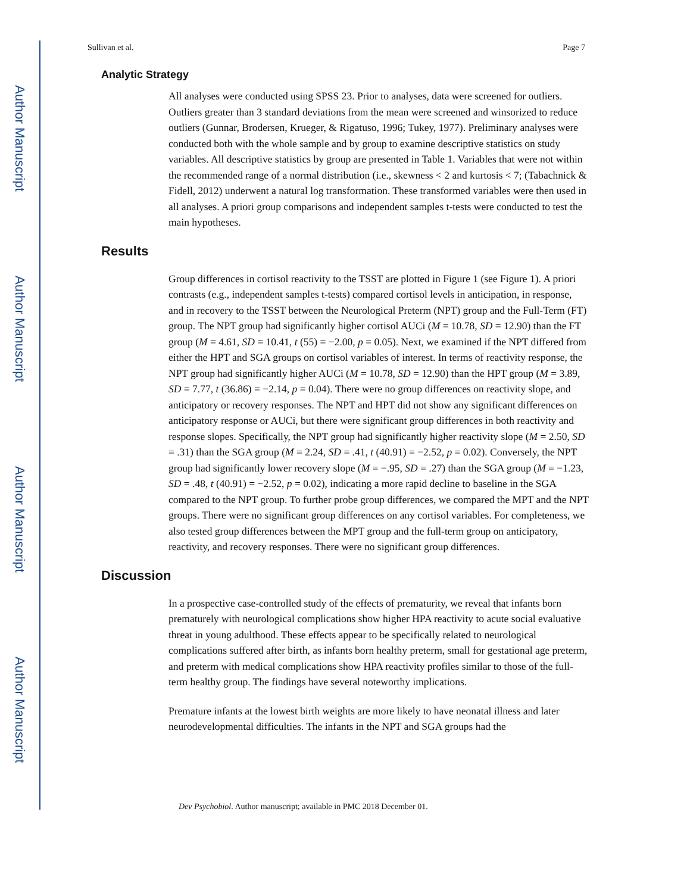Author Manuscript
Author Manuscript
Author Manuscript
Author Manuscript
Sullivan et al. Page 7
Analytic Strategy
All analyses were conducted using SPSS 23. Prior to analyses, data were screened for outliers. Outliers greater than 3 standard deviations from the mean were screened and winsorized to reduce outliers (Gunnar, Brodersen, Krueger, & Rigatuso, 1996; Tukey, 1977). Preliminary analyses were conducted both with the whole sample and by group to examine descriptive statistics on study variables. All descriptive statistics by group are presented in Table 1. Variables that were not within the recommended range of a normal distribution (i.e., skewness < 2 and kurtosis < 7; (Tabachnick & Fidell, 2012) underwent a natural log transformation. These transformed variables were then used in all analyses. A priori group comparisons and independent samples t-tests were conducted to test the main hypotheses.
Results
Group differences in cortisol reactivity to the TSST are plotted in Figure 1 (see Figure 1). A priori contrasts (e.g., independent samples t-tests) compared cortisol levels in anticipation, in response, and in recovery to the TSST between the Neurological Preterm (NPT) group and the Full-Term (FT) group. The NPT group had significantly higher cortisol AUCi (M = 10.78, SD = 12.90) than the FT group (M = 4.61, SD = 10.41, t (55) = −2.00, p = 0.05). Next, we examined if the NPT differed from either the HPT and SGA groups on cortisol variables of interest. In terms of reactivity response, the NPT group had significantly higher AUCi (M = 10.78, SD = 12.90) than the HPT group (M = 3.89, SD = 7.77, t (36.86) = −2.14, p = 0.04). There were no group differences on reactivity slope, and anticipatory or recovery responses. The NPT and HPT did not show any significant differences on anticipatory response or AUCi, but there were significant group differences in both reactivity and response slopes. Specifically, the NPT group had significantly higher reactivity slope (M = 2.50, SD = .31) than the SGA group (M = 2.24, SD = .41, t (40.91) = −2.52, p = 0.02). Conversely, the NPT group had significantly lower recovery slope (M = −.95, SD = .27) than the SGA group (M = −1.23, SD = .48, t (40.91) = −2.52, p = 0.02), indicating a more rapid decline to baseline in the SGA compared to the NPT group. To further probe group differences, we compared the MPT and the NPT groups. There were no significant group differences on any cortisol variables. For completeness, we also tested group differences between the MPT group and the full-term group on anticipatory, reactivity, and recovery responses. There were no significant group differences.
Discussion
In a prospective case-controlled study of the effects of prematurity, we reveal that infants born prematurely with neurological complications show higher HPA reactivity to acute social evaluative threat in young adulthood. These effects appear to be specifically related to neurological complications suffered after birth, as infants born healthy preterm, small for gestational age preterm, and preterm with medical complications show HPA reactivity profiles similar to those of the full-term healthy group. The findings have several noteworthy implications.
Premature infants at the lowest birth weights are more likely to have neonatal illness and later neurodevelopmental difficulties. The infants in the NPT and SGA groups had the
Dev Psychobiol. Author manuscript; available in PMC 2018 December 01.